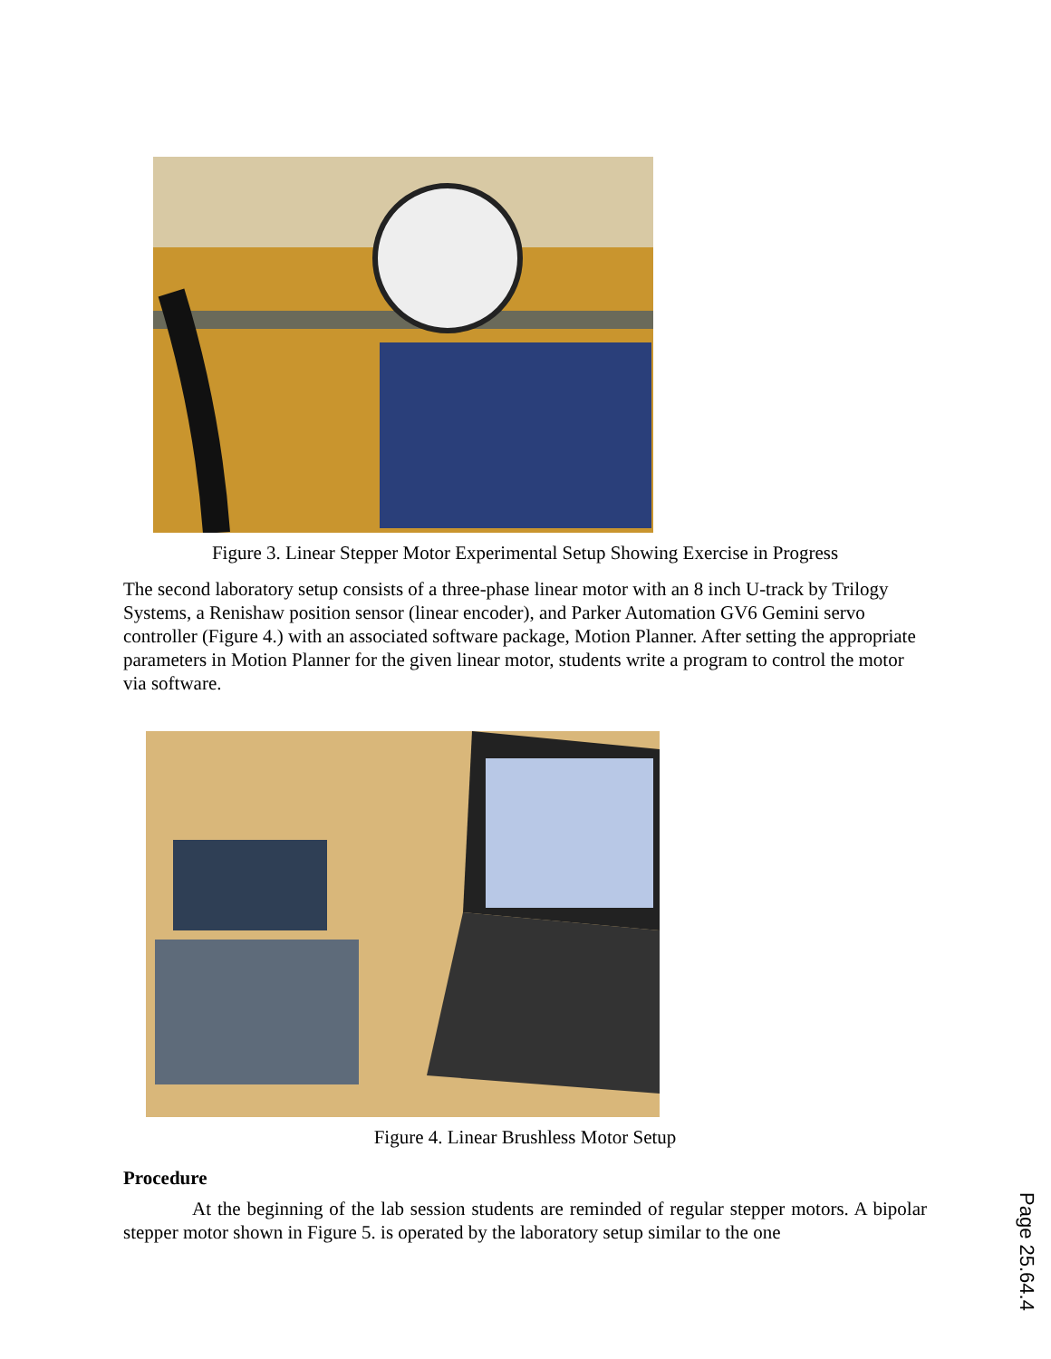Figure 3. Linear Stepper Motor Experimental Setup Showing Exercise in Progress
The second laboratory setup consists of a three-phase linear motor with an 8 inch U-track by Trilogy Systems, a Renishaw position sensor (linear encoder), and Parker Automation GV6 Gemini servo controller (Figure 4.) with an associated software package, Motion Planner. After setting the appropriate parameters in Motion Planner for the given linear motor, students write a program to control the motor via software.
Figure 4. Linear Brushless Motor Setup
Procedure
At the beginning of the lab session students are reminded of regular stepper motors. A bipolar stepper motor shown in Figure 5. is operated by the laboratory setup similar to the one
Page 25.64.4